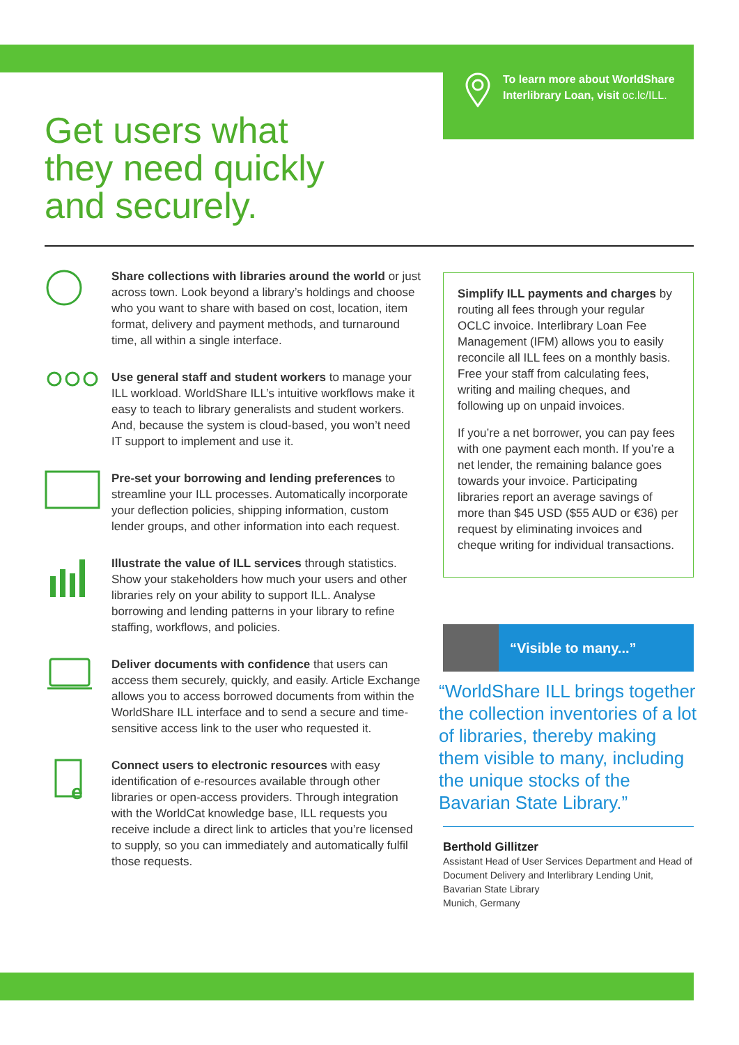To learn more about WorldShare Interlibrary Loan, visit oc.lc/ILL.
Get users what
they need quickly
and securely.
Share collections with libraries around the world or just across town. Look beyond a library’s holdings and choose who you want to share with based on cost, location, item format, delivery and payment methods, and turnaround time, all within a single interface.
Use general staff and student workers to manage your ILL workload. WorldShare ILL’s intuitive workflows make it easy to teach to library generalists and student workers. And, because the system is cloud-based, you won’t need IT support to implement and use it.
Pre-set your borrowing and lending preferences to streamline your ILL processes. Automatically incorporate your deflection policies, shipping information, custom lender groups, and other information into each request.
Illustrate the value of ILL services through statistics. Show your stakeholders how much your users and other libraries rely on your ability to support ILL. Analyse borrowing and lending patterns in your library to refine staffing, workflows, and policies.
Deliver documents with confidence that users can access them securely, quickly, and easily. Article Exchange allows you to access borrowed documents from within the WorldShare ILL interface and to send a secure and time-sensitive access link to the user who requested it.
e
Connect users to electronic resources with easy identification of e-resources available through other libraries or open-access providers. Through integration with the WorldCat knowledge base, ILL requests you receive include a direct link to articles that you’re licensed to supply, so you can immediately and automatically fulfil those requests.
Simplify ILL payments and charges by routing all fees through your regular OCLC invoice. Interlibrary Loan Fee Management (IFM) allows you to easily reconcile all ILL fees on a monthly basis. Free your staff from calculating fees, writing and mailing cheques, and following up on unpaid invoices.
If you’re a net borrower, you can pay fees with one payment each month. If you’re a net lender, the remaining balance goes towards your invoice. Participating libraries report an average savings of more than $45 USD ($55 AUD or €36) per request by eliminating invoices and cheque writing for individual transactions.
“Visible to many...”
“WorldShare ILL brings together the collection inventories of a lot of libraries, thereby making them visible to many, including the unique stocks of the Bavarian State Library.”
Berthold Gillitzer
Assistant Head of User Services Department and Head of Document Delivery and Interlibrary Lending Unit, Bavarian State Library
Munich, Germany